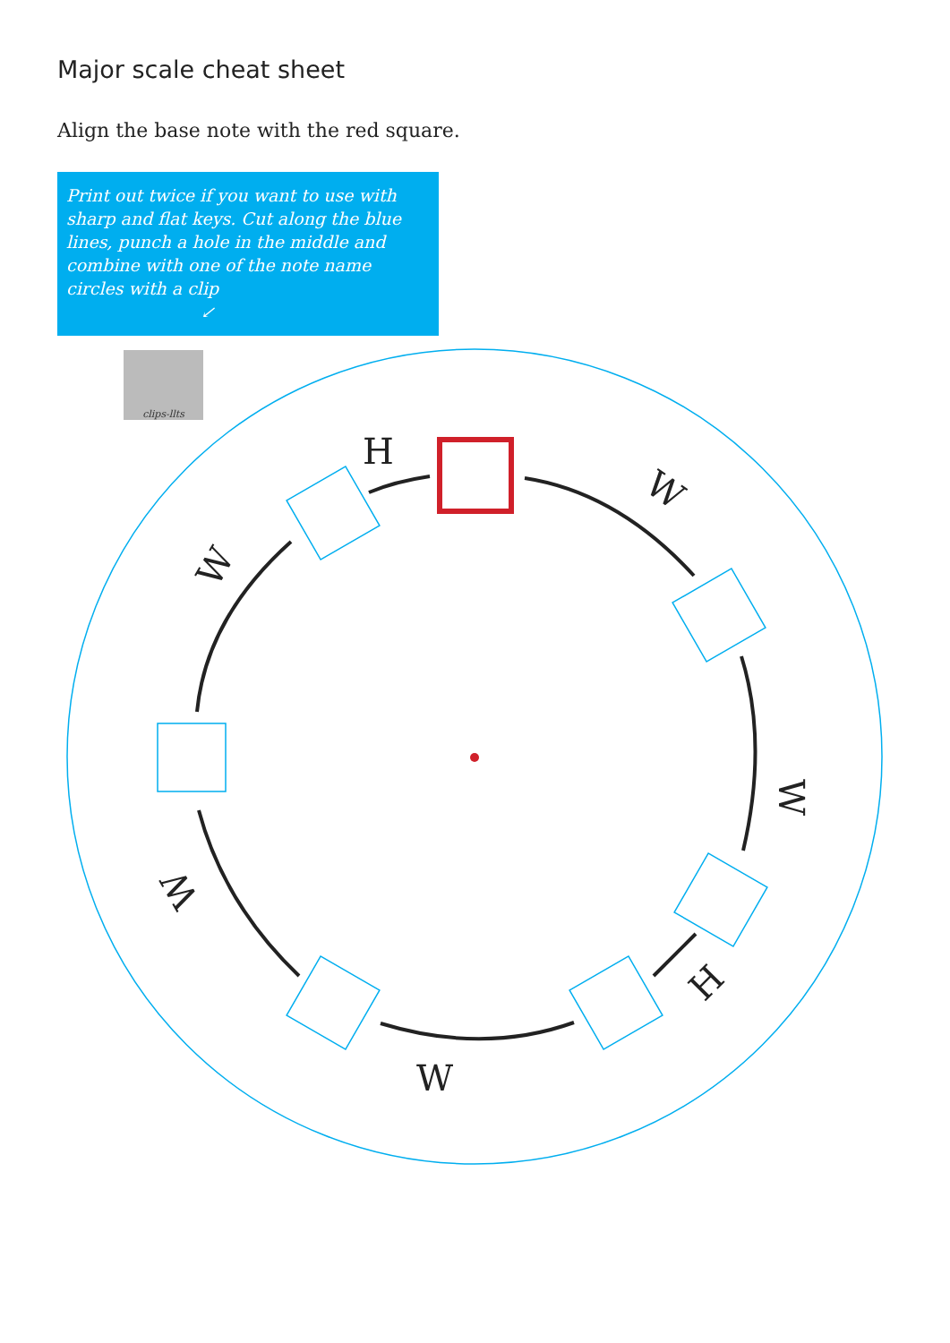Major scale cheat sheet
Align the base note with the red square.
Print out twice if you want to use with sharp and flat keys. Cut along the blue lines, punch a hole in the middle and combine with one of the note name circles with a clip
↙
clips-llts
H
W
W
H
W
W
W